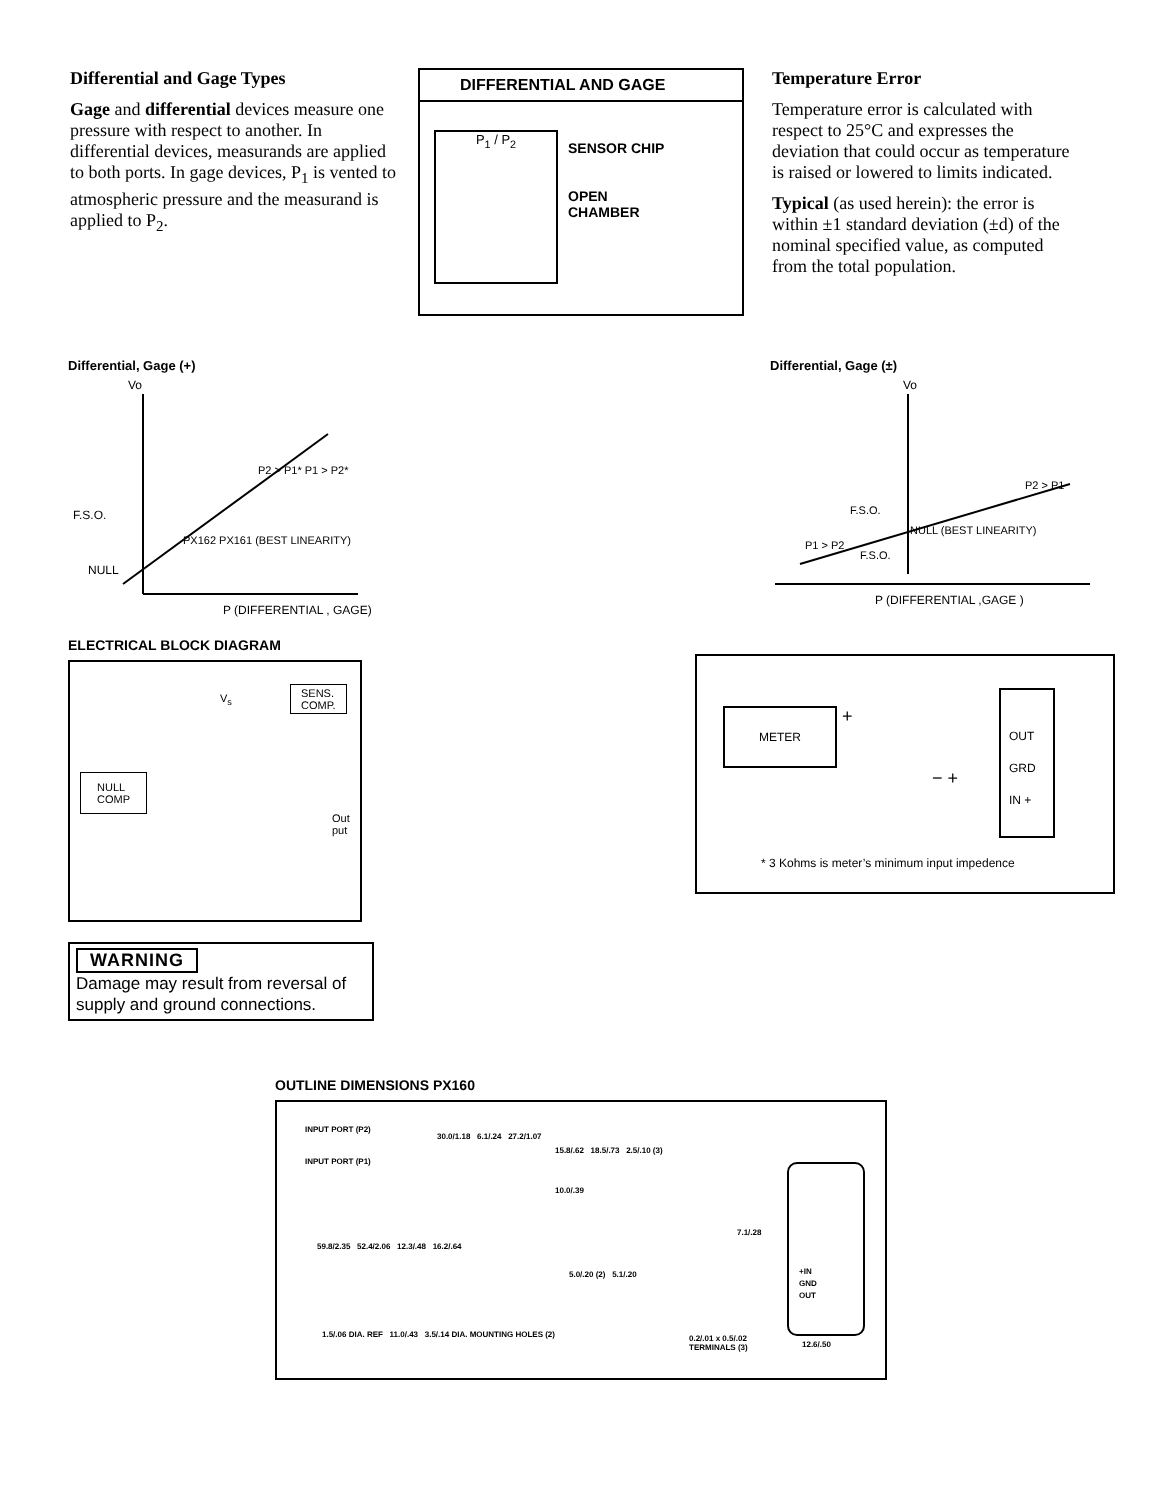Differential and Gage Types
Gage and differential devices measure one pressure with respect to another. In differential devices, measurands are applied to both ports. In gage devices, P<sub>1</sub> is vented to atmospheric pressure and the measurand is applied to P<sub>2</sub>.
DIFFERENTIAL AND GAGE
P<sub>1</sub> / P<sub>2</sub>
SENSOR CHIP
OPEN
CHAMBER
Temperature Error
Temperature error is calculated with respect to 25°C and expresses the deviation that could occur as temperature is raised or lowered to limits indicated.
Typical (as used herein): the error is within ±1 standard deviation (±d) of the nominal specified value, as computed from the total population.
Differential, Gage (+)
Vo
F.S.O.
NULL
PX162 PX161 (BEST LINEARITY)
P2 > P1* P1 > P2*
P (DIFFERENTIAL , GAGE)
Differential, Gage (±)
Vo
F.S.O.
F.S.O.
NULL (BEST LINEARITY)
P1 > P2
P2 > P1
P (DIFFERENTIAL ,GAGE )
ELECTRICAL BLOCK DIAGRAM
V<sub>s</sub>
SENS.
COMP.
NULL
COMP
Out
put
WARNING
Damage may result from reversal of supply and ground connections.
METER +
− +
OUT
GRD
IN +
* 3 Kohms is meter’s minimum input impedence
OUTLINE DIMENSIONS PX160
INPUT PORT (P2)
INPUT PORT (P1)
59.8/2.35 52.4/2.06 12.3/.48 16.2/.64
30.0/1.18 6.1/.24 27.2/1.07
1.5/.06 DIA. REF 11.0/.43 3.5/.14 DIA. MOUNTING HOLES (2)
15.8/.62 18.5/.73 2.5/.10 (3)
10.0/.39
5.0/.20 (2) 5.1/.20
0.2/.01 x 0.5/.02
TERMINALS (3)
7.1/.28
+IN
GND
OUT
12.6/.50